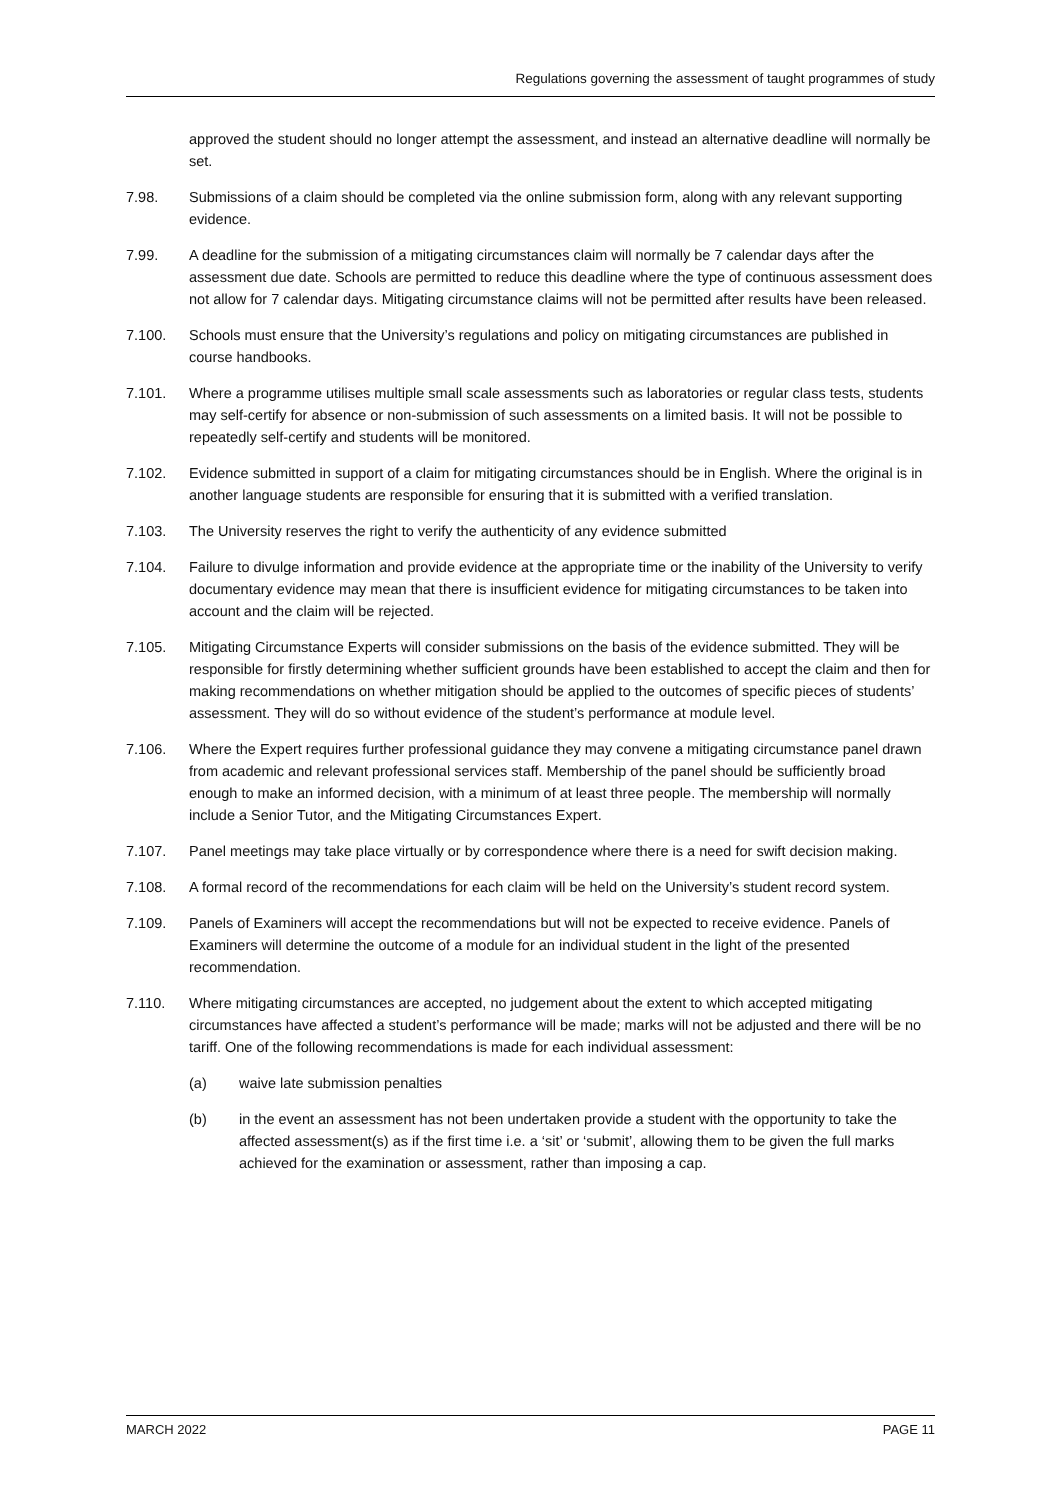Regulations governing the assessment of taught programmes of study
approved the student should no longer attempt the assessment, and instead an alternative deadline will normally be set.
7.98. Submissions of a claim should be completed via the online submission form, along with any relevant supporting evidence.
7.99. A deadline for the submission of a mitigating circumstances claim will normally be 7 calendar days after the assessment due date. Schools are permitted to reduce this deadline where the type of continuous assessment does not allow for 7 calendar days. Mitigating circumstance claims will not be permitted after results have been released.
7.100. Schools must ensure that the University’s regulations and policy on mitigating circumstances are published in course handbooks.
7.101. Where a programme utilises multiple small scale assessments such as laboratories or regular class tests, students may self-certify for absence or non-submission of such assessments on a limited basis. It will not be possible to repeatedly self-certify and students will be monitored.
7.102. Evidence submitted in support of a claim for mitigating circumstances should be in English. Where the original is in another language students are responsible for ensuring that it is submitted with a verified translation.
7.103. The University reserves the right to verify the authenticity of any evidence submitted
7.104. Failure to divulge information and provide evidence at the appropriate time or the inability of the University to verify documentary evidence may mean that there is insufficient evidence for mitigating circumstances to be taken into account and the claim will be rejected.
7.105. Mitigating Circumstance Experts will consider submissions on the basis of the evidence submitted. They will be responsible for firstly determining whether sufficient grounds have been established to accept the claim and then for making recommendations on whether mitigation should be applied to the outcomes of specific pieces of students’ assessment. They will do so without evidence of the student’s performance at module level.
7.106. Where the Expert requires further professional guidance they may convene a mitigating circumstance panel drawn from academic and relevant professional services staff. Membership of the panel should be sufficiently broad enough to make an informed decision, with a minimum of at least three people. The membership will normally include a Senior Tutor, and the Mitigating Circumstances Expert.
7.107. Panel meetings may take place virtually or by correspondence where there is a need for swift decision making.
7.108. A formal record of the recommendations for each claim will be held on the University’s student record system.
7.109. Panels of Examiners will accept the recommendations but will not be expected to receive evidence. Panels of Examiners will determine the outcome of a module for an individual student in the light of the presented recommendation.
7.110. Where mitigating circumstances are accepted, no judgement about the extent to which accepted mitigating circumstances have affected a student’s performance will be made; marks will not be adjusted and there will be no tariff. One of the following recommendations is made for each individual assessment:
(a) waive late submission penalties
(b) in the event an assessment has not been undertaken provide a student with the opportunity to take the affected assessment(s) as if the first time i.e. a ‘sit’ or ‘submit’, allowing them to be given the full marks achieved for the examination or assessment, rather than imposing a cap.
MARCH 2022 PAGE 11